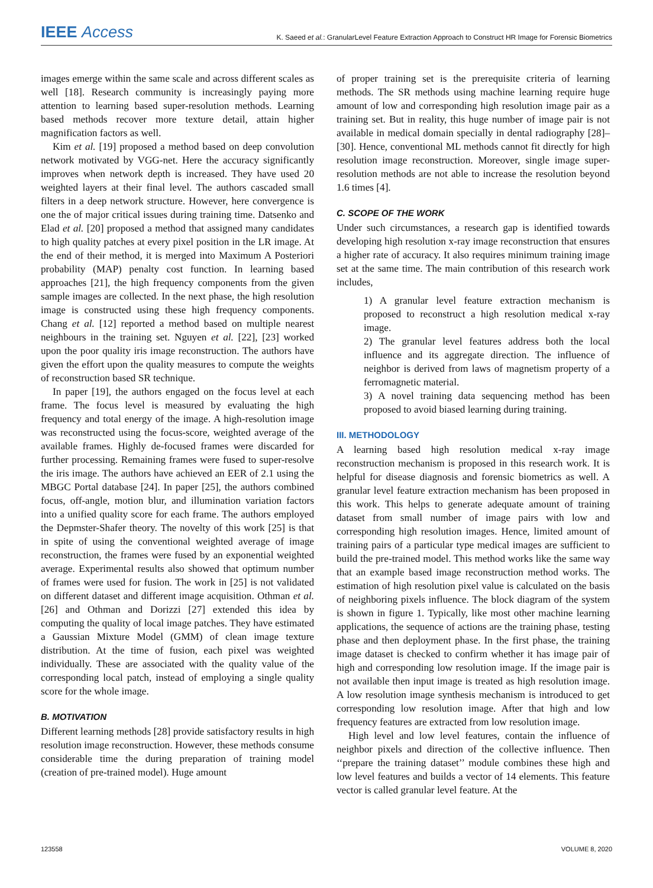IEEE Access K. Saeed et al.: GranularLevel Feature Extraction Approach to Construct HR Image for Forensic Biometrics
images emerge within the same scale and across different scales as well [18]. Research community is increasingly paying more attention to learning based super-resolution methods. Learning based methods recover more texture detail, attain higher magnification factors as well.
Kim et al. [19] proposed a method based on deep convolution network motivated by VGG-net. Here the accuracy significantly improves when network depth is increased. They have used 20 weighted layers at their final level. The authors cascaded small filters in a deep network structure. However, here convergence is one the of major critical issues during training time. Datsenko and Elad et al. [20] proposed a method that assigned many candidates to high quality patches at every pixel position in the LR image. At the end of their method, it is merged into Maximum A Posteriori probability (MAP) penalty cost function. In learning based approaches [21], the high frequency components from the given sample images are collected. In the next phase, the high resolution image is constructed using these high frequency components. Chang et al. [12] reported a method based on multiple nearest neighbours in the training set. Nguyen et al. [22], [23] worked upon the poor quality iris image reconstruction. The authors have given the effort upon the quality measures to compute the weights of reconstruction based SR technique.
In paper [19], the authors engaged on the focus level at each frame. The focus level is measured by evaluating the high frequency and total energy of the image. A high-resolution image was reconstructed using the focus-score, weighted average of the available frames. Highly de-focused frames were discarded for further processing. Remaining frames were fused to super-resolve the iris image. The authors have achieved an EER of 2.1 using the MBGC Portal database [24]. In paper [25], the authors combined focus, off-angle, motion blur, and illumination variation factors into a unified quality score for each frame. The authors employed the Depmster-Shafer theory. The novelty of this work [25] is that in spite of using the conventional weighted average of image reconstruction, the frames were fused by an exponential weighted average. Experimental results also showed that optimum number of frames were used for fusion. The work in [25] is not validated on different dataset and different image acquisition. Othman et al. [26] and Othman and Dorizzi [27] extended this idea by computing the quality of local image patches. They have estimated a Gaussian Mixture Model (GMM) of clean image texture distribution. At the time of fusion, each pixel was weighted individually. These are associated with the quality value of the corresponding local patch, instead of employing a single quality score for the whole image.
B. MOTIVATION
Different learning methods [28] provide satisfactory results in high resolution image reconstruction. However, these methods consume considerable time the during preparation of training model (creation of pre-trained model). Huge amount
of proper training set is the prerequisite criteria of learning methods. The SR methods using machine learning require huge amount of low and corresponding high resolution image pair as a training set. But in reality, this huge number of image pair is not available in medical domain specially in dental radiography [28]–[30]. Hence, conventional ML methods cannot fit directly for high resolution image reconstruction. Moreover, single image super-resolution methods are not able to increase the resolution beyond 1.6 times [4].
C. SCOPE OF THE WORK
Under such circumstances, a research gap is identified towards developing high resolution x-ray image reconstruction that ensures a higher rate of accuracy. It also requires minimum training image set at the same time. The main contribution of this research work includes,
1) A granular level feature extraction mechanism is proposed to reconstruct a high resolution medical x-ray image.
2) The granular level features address both the local influence and its aggregate direction. The influence of neighbor is derived from laws of magnetism property of a ferromagnetic material.
3) A novel training data sequencing method has been proposed to avoid biased learning during training.
III. METHODOLOGY
A learning based high resolution medical x-ray image reconstruction mechanism is proposed in this research work. It is helpful for disease diagnosis and forensic biometrics as well. A granular level feature extraction mechanism has been proposed in this work. This helps to generate adequate amount of training dataset from small number of image pairs with low and corresponding high resolution images. Hence, limited amount of training pairs of a particular type medical images are sufficient to build the pre-trained model. This method works like the same way that an example based image reconstruction method works. The estimation of high resolution pixel value is calculated on the basis of neighboring pixels influence. The block diagram of the system is shown in figure 1. Typically, like most other machine learning applications, the sequence of actions are the training phase, testing phase and then deployment phase. In the first phase, the training image dataset is checked to confirm whether it has image pair of high and corresponding low resolution image. If the image pair is not available then input image is treated as high resolution image. A low resolution image synthesis mechanism is introduced to get corresponding low resolution image. After that high and low frequency features are extracted from low resolution image.
High level and low level features, contain the influence of neighbor pixels and direction of the collective influence. Then ‘‘prepare the training dataset’’ module combines these high and low level features and builds a vector of 14 elements. This feature vector is called granular level feature. At the
123558 VOLUME 8, 2020